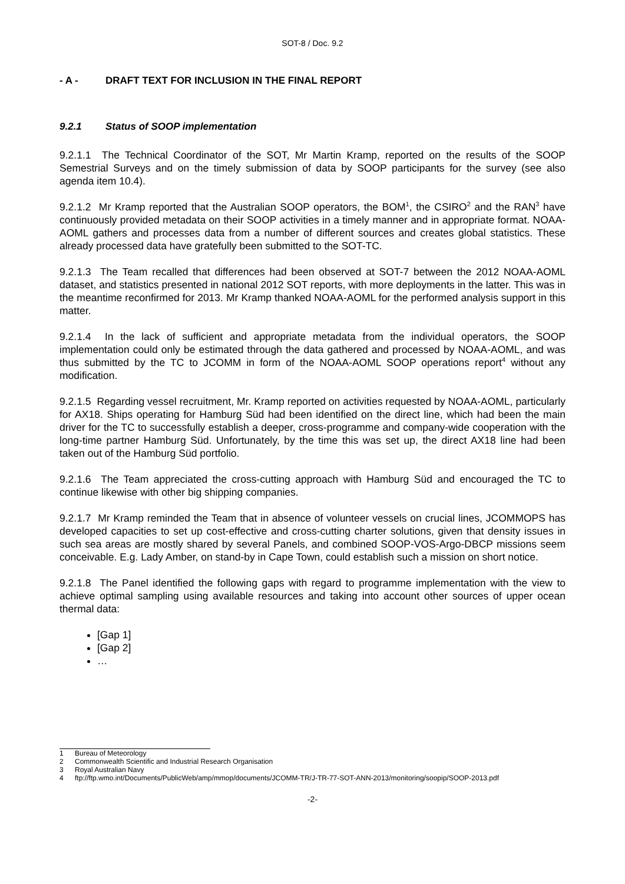SOT-8 / Doc. 9.2
- A - DRAFT TEXT FOR INCLUSION IN THE FINAL REPORT
9.2.1 Status of SOOP implementation
9.2.1.1 The Technical Coordinator of the SOT, Mr Martin Kramp, reported on the results of the SOOP Semestrial Surveys and on the timely submission of data by SOOP participants for the survey (see also agenda item 10.4).
9.2.1.2 Mr Kramp reported that the Australian SOOP operators, the BOM<sup>1</sup>, the CSIRO<sup>2</sup> and the RAN<sup>3</sup> have continuously provided metadata on their SOOP activities in a timely manner and in appropriate format. NOAA-AOML gathers and processes data from a number of different sources and creates global statistics. These already processed data have gratefully been submitted to the SOT-TC.
9.2.1.3 The Team recalled that differences had been observed at SOT-7 between the 2012 NOAA-AOML dataset, and statistics presented in national 2012 SOT reports, with more deployments in the latter. This was in the meantime reconfirmed for 2013. Mr Kramp thanked NOAA-AOML for the performed analysis support in this matter.
9.2.1.4 In the lack of sufficient and appropriate metadata from the individual operators, the SOOP implementation could only be estimated through the data gathered and processed by NOAA-AOML, and was thus submitted by the TC to JCOMM in form of the NOAA-AOML SOOP operations report<sup>4</sup> without any modification.
9.2.1.5 Regarding vessel recruitment, Mr. Kramp reported on activities requested by NOAA-AOML, particularly for AX18. Ships operating for Hamburg Süd had been identified on the direct line, which had been the main driver for the TC to successfully establish a deeper, cross-programme and company-wide cooperation with the long-time partner Hamburg Süd. Unfortunately, by the time this was set up, the direct AX18 line had been taken out of the Hamburg Süd portfolio.
9.2.1.6 The Team appreciated the cross-cutting approach with Hamburg Süd and encouraged the TC to continue likewise with other big shipping companies.
9.2.1.7 Mr Kramp reminded the Team that in absence of volunteer vessels on crucial lines, JCOMMOPS has developed capacities to set up cost-effective and cross-cutting charter solutions, given that density issues in such sea areas are mostly shared by several Panels, and combined SOOP-VOS-Argo-DBCP missions seem conceivable. E.g. Lady Amber, on stand-by in Cape Town, could establish such a mission on short notice.
9.2.1.8 The Panel identified the following gaps with regard to programme implementation with the view to achieve optimal sampling using available resources and taking into account other sources of upper ocean thermal data:
[Gap 1]
[Gap 2]
…
1 Bureau of Meteorology
2 Commonwealth Scientific and Industrial Research Organisation
3 Royal Australian Navy
4 ftp://ftp.wmo.int/Documents/PublicWeb/amp/mmop/documents/JCOMM-TR/J-TR-77-SOT-ANN-2013/monitoring/soopip/SOOP-2013.pdf
-2-